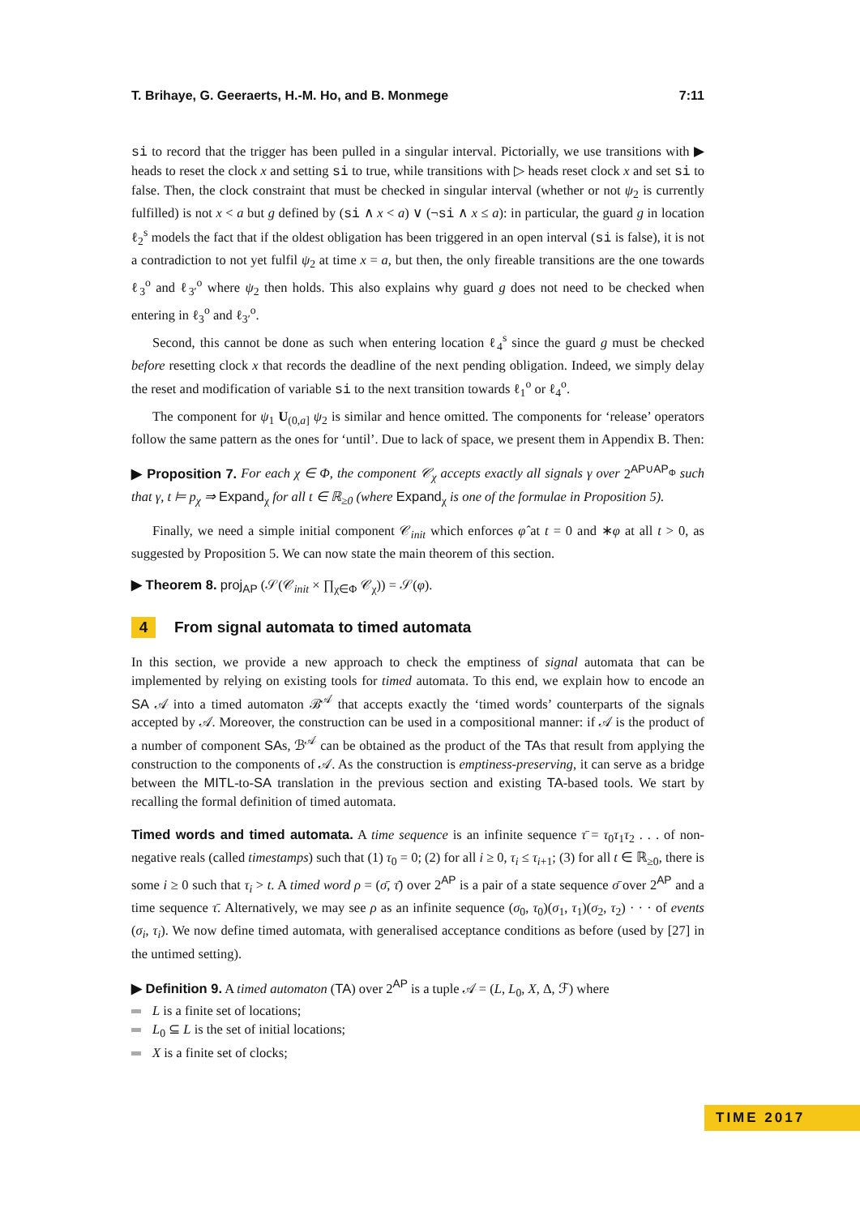T. Brihaye, G. Geeraerts, H.-M. Ho, and B. Monmege 7:11
si to record that the trigger has been pulled in a singular interval. Pictorially, we use transitions with ▶ heads to reset the clock x and setting si to true, while transitions with ▷ heads reset clock x and set si to false. Then, the clock constraint that must be checked in singular interval (whether or not ψ<sub>2</sub> is currently fulfilled) is not x < a but g defined by (si ∧ x < a) ∨ (¬si ∧ x ≤ a): in particular, the guard g in location ℓ<sub>2</sub><sup>s</sup> models the fact that if the oldest obligation has been triggered in an open interval (si is false), it is not a contradiction to not yet fulfil ψ<sub>2</sub> at time x = a, but then, the only fireable transitions are the one towards ℓ<sub>3</sub><sup>o</sup> and ℓ<sub>3′</sub><sup>o</sup> where ψ<sub>2</sub> then holds. This also explains why guard g does not need to be checked when entering in ℓ<sub>3</sub><sup>o</sup> and ℓ<sub>3′</sub><sup>o</sup>.
Second, this cannot be done as such when entering location ℓ<sub>4</sub><sup>s</sup> since the guard g must be checked before resetting clock x that records the deadline of the next pending obligation. Indeed, we simply delay the reset and modification of variable si to the next transition towards ℓ<sub>1</sub><sup>o</sup> or ℓ<sub>4</sub><sup>o</sup>.
The component for ψ<sub>1</sub> U<sub>(0,a]</sub> ψ<sub>2</sub> is similar and hence omitted. The components for ‘release’ operators follow the same pattern as the ones for ‘until’. Due to lack of space, we present them in Appendix B. Then:
▶ Proposition 7. For each χ ∈ Φ, the component 𝒞<sub>χ</sub> accepts exactly all signals γ over 2<sup>AP∪AP<sub>Φ</sub></sup> such that γ, t ⊨ p<sub>χ</sub> ⇒ Expand<sub>χ</sub> for all t ∈ ℝ<sub>≥0</sub> (where Expand<sub>χ</sub> is one of the formulae in Proposition 5).
Finally, we need a simple initial component 𝒞<sub>init</sub> which enforces φ̂ at t = 0 and ∗φ at all t > 0, as suggested by Proposition 5. We can now state the main theorem of this section.
▶ Theorem 8. proj<sub>AP</sub> (𝒮(𝒞<sub>init</sub> × ∏<sub>χ∈Φ</sub> 𝒞<sub>χ</sub>)) = 𝒮(φ).
4 From signal automata to timed automata
In this section, we provide a new approach to check the emptiness of signal automata that can be implemented by relying on existing tools for timed automata. To this end, we explain how to encode an SA 𝒜 into a timed automaton ℬ<sup>𝒜</sup> that accepts exactly the ‘timed words’ counterparts of the signals accepted by 𝒜. Moreover, the construction can be used in a compositional manner: if 𝒜 is the product of a number of component SAs, ℬ<sup>𝒜</sup> can be obtained as the product of the TAs that result from applying the construction to the components of 𝒜. As the construction is emptiness-preserving, it can serve as a bridge between the MITL-to-SA translation in the previous section and existing TA-based tools. We start by recalling the formal definition of timed automata.
Timed words and timed automata. A time sequence is an infinite sequence τ̄ = τ<sub>0</sub>τ<sub>1</sub>τ<sub>2</sub> . . . of non-negative reals (called timestamps) such that (1) τ<sub>0</sub> = 0; (2) for all i ≥ 0, τ<sub>i</sub> ≤ τ<sub>i+1</sub>; (3) for all t ∈ ℝ<sub>≥0</sub>, there is some i ≥ 0 such that τ<sub>i</sub> > t. A timed word ρ = (σ̄, τ̄) over 2<sup>AP</sup> is a pair of a state sequence σ̄ over 2<sup>AP</sup> and a time sequence τ̄. Alternatively, we may see ρ as an infinite sequence (σ<sub>0</sub>, τ<sub>0</sub>)(σ<sub>1</sub>, τ<sub>1</sub>)(σ<sub>2</sub>, τ<sub>2</sub>) · · · of events (σ<sub>i</sub>, τ<sub>i</sub>). We now define timed automata, with generalised acceptance conditions as before (used by [27] in the untimed setting).
▶ Definition 9. A timed automaton (TA) over 2<sup>AP</sup> is a tuple 𝒜 = (L, L<sub>0</sub>, X, Δ, ℱ) where
L is a finite set of locations;
L<sub>0</sub> ⊆ L is the set of initial locations;
X is a finite set of clocks;
TIME 2017